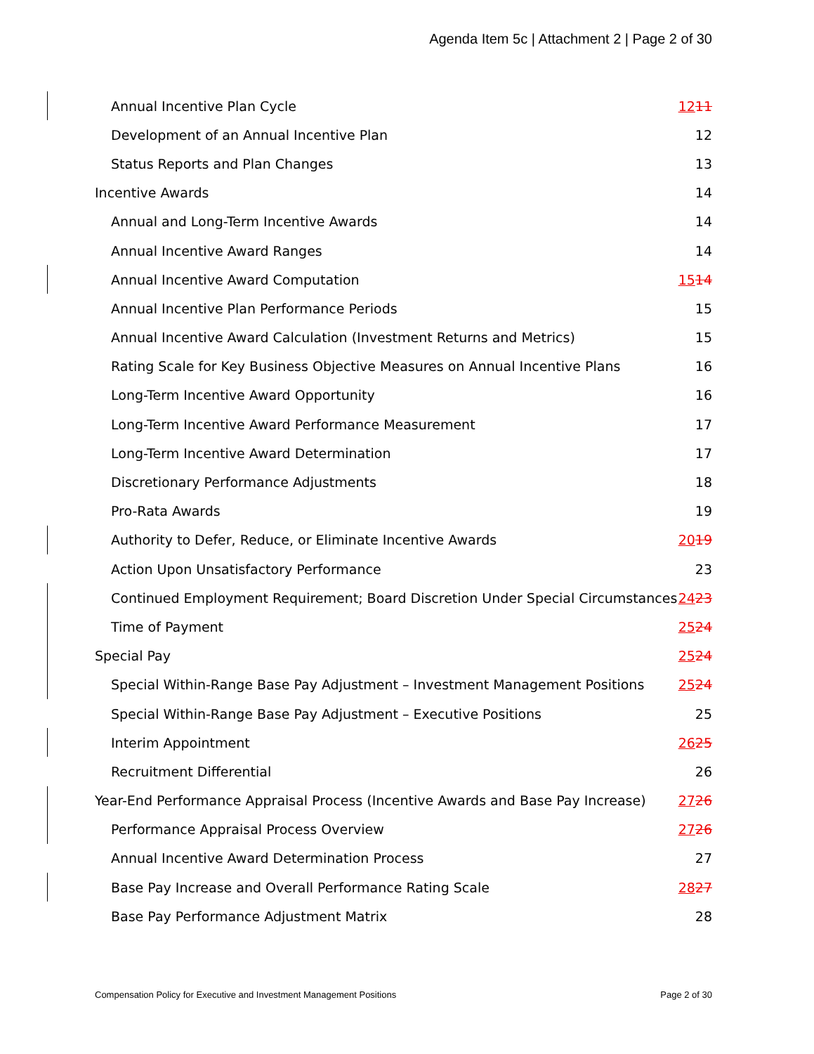Agenda Item 5c | Attachment 2 | Page 2 of 30
Annual Incentive Plan Cycle 1211
Development of an Annual Incentive Plan 12
Status Reports and Plan Changes 13
Incentive Awards 14
Annual and Long-Term Incentive Awards 14
Annual Incentive Award Ranges 14
Annual Incentive Award Computation 1514
Annual Incentive Plan Performance Periods 15
Annual Incentive Award Calculation (Investment Returns and Metrics) 15
Rating Scale for Key Business Objective Measures on Annual Incentive Plans 16
Long-Term Incentive Award Opportunity 16
Long-Term Incentive Award Performance Measurement 17
Long-Term Incentive Award Determination 17
Discretionary Performance Adjustments 18
Pro-Rata Awards 19
Authority to Defer, Reduce, or Eliminate Incentive Awards 2019
Action Upon Unsatisfactory Performance 23
Continued Employment Requirement; Board Discretion Under Special Circumstances 2423
Time of Payment 2524
Special Pay 2524
Special Within-Range Base Pay Adjustment – Investment Management Positions 2524
Special Within-Range Base Pay Adjustment – Executive Positions 25
Interim Appointment 2625
Recruitment Differential 26
Year-End Performance Appraisal Process (Incentive Awards and Base Pay Increase) 2726
Performance Appraisal Process Overview 2726
Annual Incentive Award Determination Process 27
Base Pay Increase and Overall Performance Rating Scale 2827
Base Pay Performance Adjustment Matrix 28
Compensation Policy for Executive and Investment Management Positions Page 2 of 30